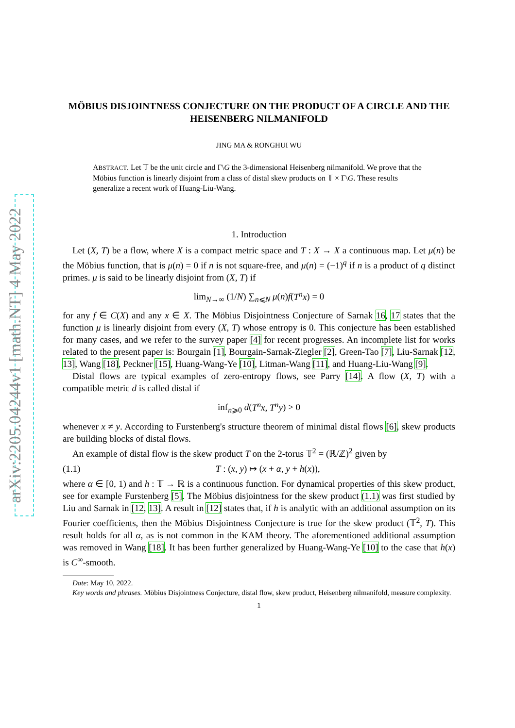arXiv:2205.04244v1 [math.NT] 4 May 2022
MÖBIUS DISJOINTNESS CONJECTURE ON THE PRODUCT OF A CIRCLE AND THE HEISENBERG NILMANIFOLD
JING MA & RONGHUI WU
ABSTRACT. Let 𝕋 be the unit circle and Γ\G the 3-dimensional Heisenberg nilmanifold. We prove that the Möbius function is linearly disjoint from a class of distal skew products on 𝕋 × Γ\G. These results generalize a recent work of Huang-Liu-Wang.
1. Introduction
Let (X, T) be a flow, where X is a compact metric space and T : X → X a continuous map. Let μ(n) be the Möbius function, that is μ(n) = 0 if n is not square-free, and μ(n) = (−1)<sup>q</sup> if n is a product of q distinct primes. μ is said to be linearly disjoint from (X, T) if
lim<sub>N→∞</sub> (1/N) ∑<sub>n⩽N</sub> μ(n)f(T<sup>n</sup>x) = 0
for any f ∈ C(X) and any x ∈ X. The Möbius Disjointness Conjecture of Sarnak 16, 17 states that the function μ is linearly disjoint from every (X, T) whose entropy is 0. This conjecture has been established for many cases, and we refer to the survey paper [4] for recent progresses. An incomplete list for works related to the present paper is: Bourgain [1], Bourgain-Sarnak-Ziegler [2], Green-Tao [7], Liu-Sarnak [12, 13], Wang [18], Peckner [15], Huang-Wang-Ye [10], Litman-Wang [11], and Huang-Liu-Wang [9].
Distal flows are typical examples of zero-entropy flows, see Parry [14]. A flow (X, T) with a compatible metric d is called distal if
inf<sub>n⩾0</sub> d(T<sup>n</sup>x, T<sup>n</sup>y) > 0
whenever x ≠ y. According to Furstenberg's structure theorem of minimal distal flows [6], skew products are building blocks of distal flows.
An example of distal flow is the skew product T on the 2-torus 𝕋<sup>2</sup> = (ℝ/ℤ)<sup>2</sup> given by
(1.1) T : (x, y) ↦ (x + α, y + h(x)),
where α ∈ [0, 1) and h : 𝕋 → ℝ is a continuous function. For dynamical properties of this skew product, see for example Furstenberg [5]. The Möbius disjointness for the skew product (1.1) was first studied by Liu and Sarnak in [12, 13]. A result in [12] states that, if h is analytic with an additional assumption on its Fourier coefficients, then the Möbius Disjointness Conjecture is true for the skew product (𝕋<sup>2</sup>, T). This result holds for all α, as is not common in the KAM theory. The aforementioned additional assumption was removed in Wang [18]. It has been further generalized by Huang-Wang-Ye [10] to the case that h(x) is C<sup>∞</sup>-smooth.
Date: May 10, 2022.
Key words and phrases. Möbius Disjointness Conjecture, distal flow, skew product, Heisenberg nilmanifold, measure complexity.
1